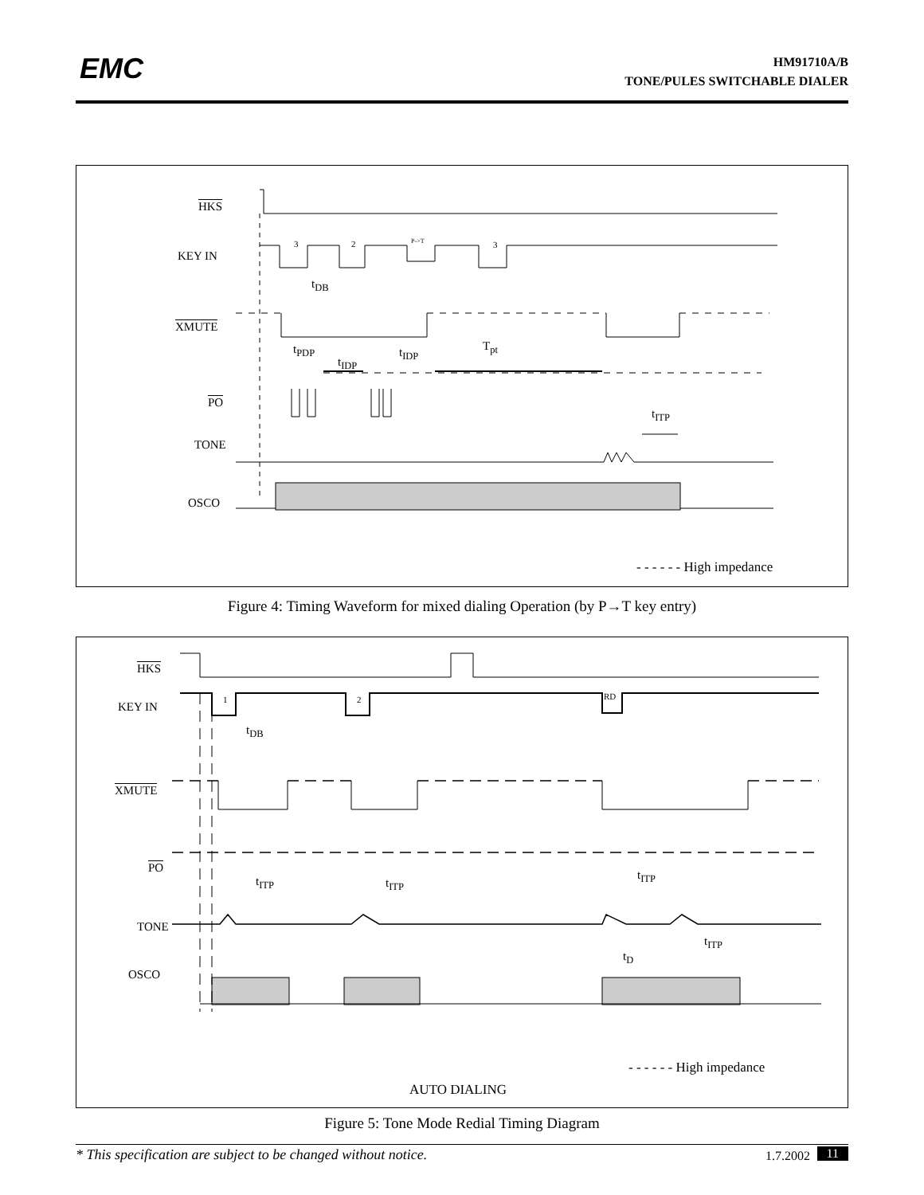EMC
HM91710A/B
TONE/PULES SWITCHABLE DIALER
HKS
KEY IN
3 2 P->T 3
t<sub>DB</sub>
XMUTE
t<sub>PDP</sub>
t<sub>IDP</sub>
t<sub>IDP</sub> T<sub>pt</sub>
PO
t<sub>ITP</sub>
TONE
OSCO
- - - - - - High impedance
Figure 4: Timing Waveform for mixed dialing Operation (by P→T key entry)
HKS
KEY IN
1 2 RD
t<sub>DB</sub>
XMUTE
PO
t<sub>ITP</sub> t<sub>ITP</sub>
t<sub>ITP</sub>
TONE
t<sub>ITP</sub>
t<sub>D</sub>
OSCO
- - - - - - High impedance
AUTO DIALING
Figure 5: Tone Mode Redial Timing Diagram
* This specification are subject to be changed without notice. 1.7.2002 11